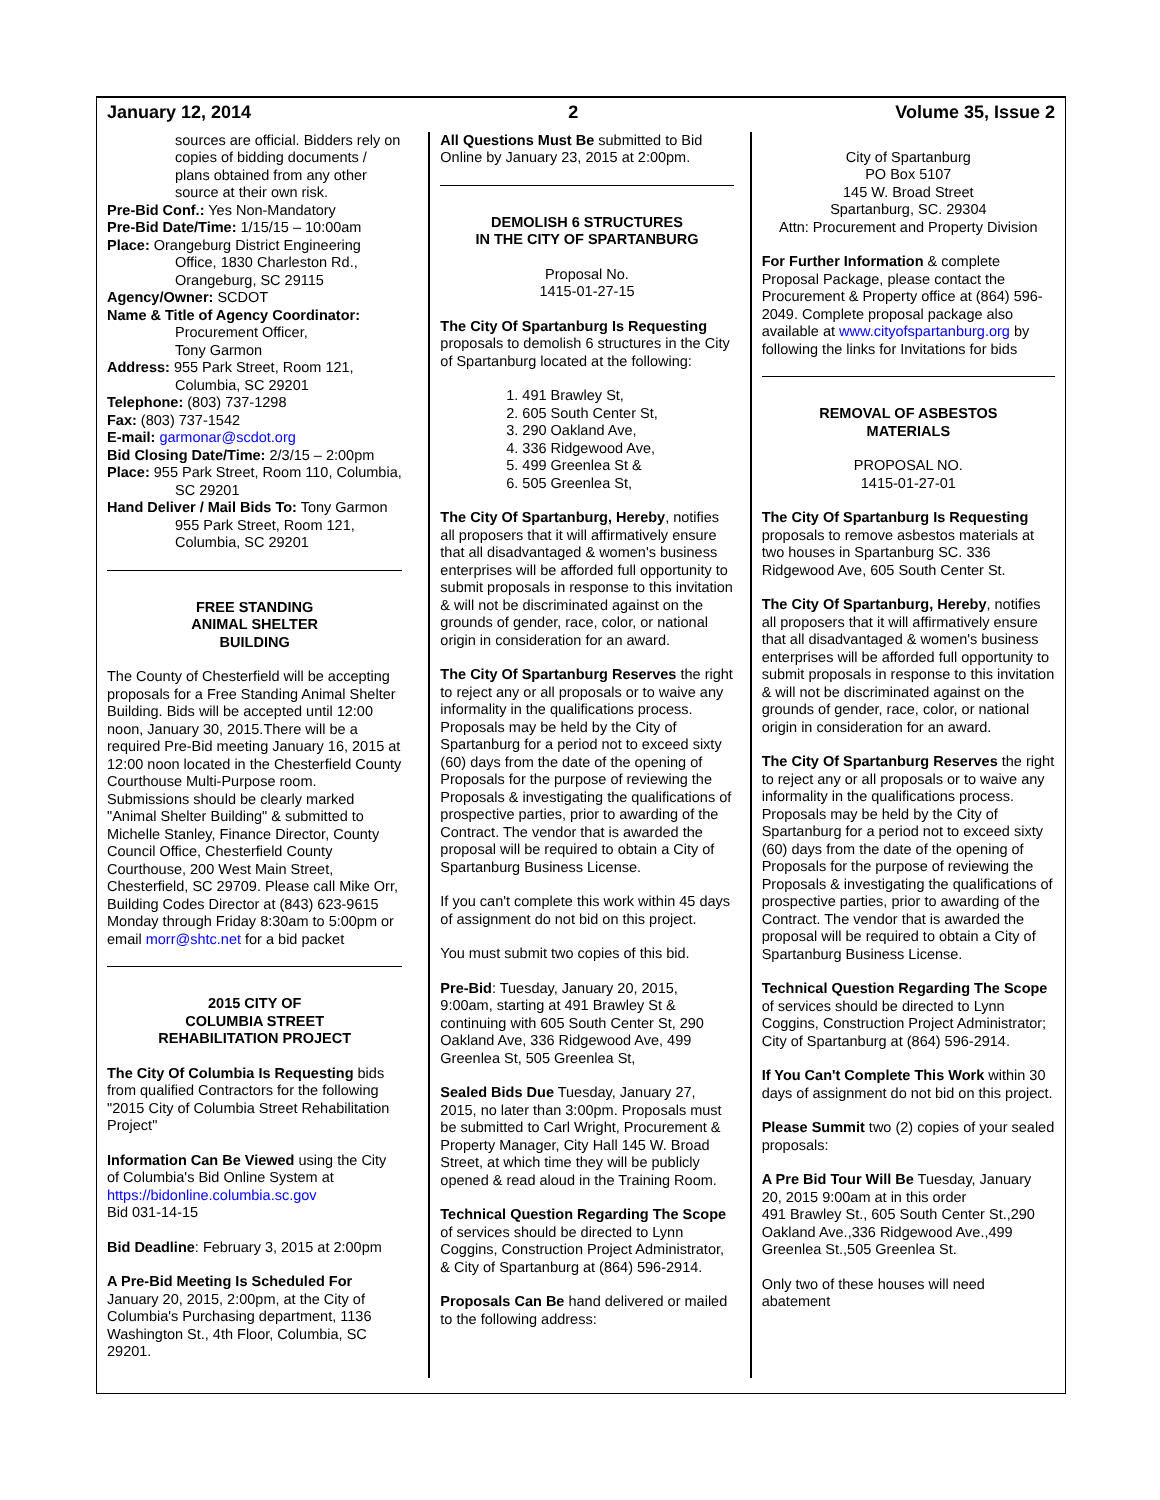January 12, 2014 2 Volume 35, Issue 2
sources are official. Bidders rely on copies of bidding documents / plans obtained from any other source at their own risk.
Pre-Bid Conf.: Yes Non-Mandatory
Pre-Bid Date/Time: 1/15/15 – 10:00am
Place: Orangeburg District Engineering Office, 1830 Charleston Rd., Orangeburg, SC 29115
Agency/Owner: SCDOT
Name & Title of Agency Coordinator:
Procurement Officer,
Tony Garmon
Address: 955 Park Street, Room 121, Columbia, SC 29201
Telephone: (803) 737-1298
Fax: (803) 737-1542
E-mail: garmonar@scdot.org
Bid Closing Date/Time: 2/3/15 – 2:00pm
Place: 955 Park Street, Room 110, Columbia, SC 29201
Hand Deliver / Mail Bids To: Tony Garmon 955 Park Street, Room 121, Columbia, SC 29201
FREE STANDING
ANIMAL SHELTER
BUILDING
The County of Chesterfield will be accepting proposals for a Free Standing Animal Shelter Building. Bids will be accepted until 12:00 noon, January 30, 2015.There will be a required Pre-Bid meeting January 16, 2015 at 12:00 noon located in the Chesterfield County Courthouse Multi-Purpose room. Submissions should be clearly marked "Animal Shelter Building" & submitted to Michelle Stanley, Finance Director, County Council Office, Chesterfield County Courthouse, 200 West Main Street, Chesterfield, SC 29709. Please call Mike Orr, Building Codes Director at (843) 623-9615 Monday through Friday 8:30am to 5:00pm or email morr@shtc.net for a bid packet
2015 CITY OF
COLUMBIA STREET
REHABILITATION PROJECT
The City Of Columbia Is Requesting bids from qualified Contractors for the following "2015 City of Columbia Street Rehabilitation Project"
Information Can Be Viewed using the City of Columbia's Bid Online System at https://bidonline.columbia.sc.gov
Bid 031-14-15
Bid Deadline: February 3, 2015 at 2:00pm
A Pre-Bid Meeting Is Scheduled For January 20, 2015, 2:00pm, at the City of Columbia's Purchasing department, 1136 Washington St., 4th Floor, Columbia, SC 29201.
All Questions Must Be submitted to Bid Online by January 23, 2015 at 2:00pm.
DEMOLISH 6 STRUCTURES
IN THE CITY OF SPARTANBURG
Proposal No.
1415-01-27-15
The City Of Spartanburg Is Requesting proposals to demolish 6 structures in the City of Spartanburg located at the following:
1. 491 Brawley St,
2. 605 South Center St,
3. 290 Oakland Ave,
4. 336 Ridgewood Ave,
5. 499 Greenlea St &
6. 505 Greenlea St,
The City Of Spartanburg, Hereby, notifies all proposers that it will affirmatively ensure that all disadvantaged & women's business enterprises will be afforded full opportunity to submit proposals in response to this invitation & will not be discriminated against on the grounds of gender, race, color, or national origin in consideration for an award.
The City Of Spartanburg Reserves the right to reject any or all proposals or to waive any informality in the qualifications process. Proposals may be held by the City of Spartanburg for a period not to exceed sixty (60) days from the date of the opening of Proposals for the purpose of reviewing the Proposals & investigating the qualifications of prospective parties, prior to awarding of the Contract. The vendor that is awarded the proposal will be required to obtain a City of Spartanburg Business License.
If you can't complete this work within 45 days of assignment do not bid on this project.
You must submit two copies of this bid.
Pre-Bid: Tuesday, January 20, 2015, 9:00am, starting at 491 Brawley St & continuing with 605 South Center St, 290 Oakland Ave, 336 Ridgewood Ave, 499 Greenlea St, 505 Greenlea St,
Sealed Bids Due Tuesday, January 27, 2015, no later than 3:00pm. Proposals must be submitted to Carl Wright, Procurement & Property Manager, City Hall 145 W. Broad Street, at which time they will be publicly opened & read aloud in the Training Room.
Technical Question Regarding The Scope of services should be directed to Lynn Coggins, Construction Project Administrator, & City of Spartanburg at (864) 596-2914.
Proposals Can Be hand delivered or mailed to the following address:
City of Spartanburg
PO Box 5107
145 W. Broad Street
Spartanburg, SC. 29304
Attn: Procurement and Property Division
For Further Information & complete Proposal Package, please contact the Procurement & Property office at (864) 596-2049. Complete proposal package also available at www.cityofspartanburg.org by following the links for Invitations for bids
REMOVAL OF ASBESTOS
MATERIALS
PROPOSAL NO.
1415-01-27-01
The City Of Spartanburg Is Requesting proposals to remove asbestos materials at two houses in Spartanburg SC. 336 Ridgewood Ave, 605 South Center St.
The City Of Spartanburg, Hereby, notifies all proposers that it will affirmatively ensure that all disadvantaged & women's business enterprises will be afforded full opportunity to submit proposals in response to this invitation & will not be discriminated against on the grounds of gender, race, color, or national origin in consideration for an award.
The City Of Spartanburg Reserves the right to reject any or all proposals or to waive any informality in the qualifications process. Proposals may be held by the City of Spartanburg for a period not to exceed sixty (60) days from the date of the opening of Proposals for the purpose of reviewing the Proposals & investigating the qualifications of prospective parties, prior to awarding of the Contract. The vendor that is awarded the proposal will be required to obtain a City of Spartanburg Business License.
Technical Question Regarding The Scope of services should be directed to Lynn Coggins, Construction Project Administrator; City of Spartanburg at (864) 596-2914.
If You Can't Complete This Work within 30 days of assignment do not bid on this project.
Please Summit two (2) copies of your sealed proposals:
A Pre Bid Tour Will Be Tuesday, January 20, 2015 9:00am at in this order
491 Brawley St., 605 South Center St.,290 Oakland Ave.,336 Ridgewood Ave.,499 Greenlea St.,505 Greenlea St.
Only two of these houses will need abatement